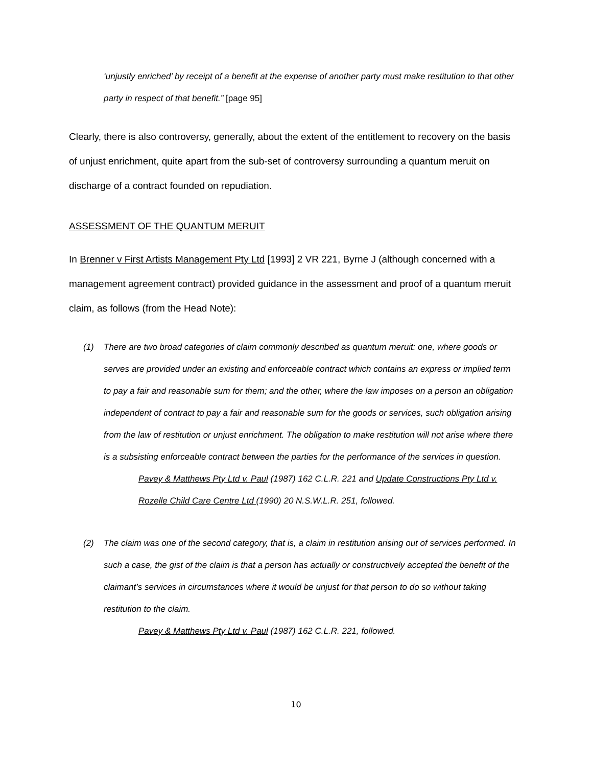‘unjustly enriched’ by receipt of a benefit at the expense of another party must make restitution to that other party in respect of that benefit.” [page 95]
Clearly, there is also controversy, generally, about the extent of the entitlement to recovery on the basis of unjust enrichment, quite apart from the sub-set of controversy surrounding a quantum meruit on discharge of a contract founded on repudiation.
ASSESSMENT OF THE QUANTUM MERUIT
In Brenner v First Artists Management Pty Ltd [1993] 2 VR 221, Byrne J (although concerned with a management agreement contract) provided guidance in the assessment and proof of a quantum meruit claim, as follows (from the Head Note):
(1) There are two broad categories of claim commonly described as quantum meruit: one, where goods or serves are provided under an existing and enforceable contract which contains an express or implied term to pay a fair and reasonable sum for them; and the other, where the law imposes on a person an obligation independent of contract to pay a fair and reasonable sum for the goods or services, such obligation arising from the law of restitution or unjust enrichment. The obligation to make restitution will not arise where there is a subsisting enforceable contract between the parties for the performance of the services in question.
Pavey & Matthews Pty Ltd v. Paul (1987) 162 C.L.R. 221 and Update Constructions Pty Ltd v. Rozelle Child Care Centre Ltd (1990) 20 N.S.W.L.R. 251, followed.
(2) The claim was one of the second category, that is, a claim in restitution arising out of services performed. In such a case, the gist of the claim is that a person has actually or constructively accepted the benefit of the claimant’s services in circumstances where it would be unjust for that person to do so without taking restitution to the claim.
Pavey & Matthews Pty Ltd v. Paul (1987) 162 C.L.R. 221, followed.
10